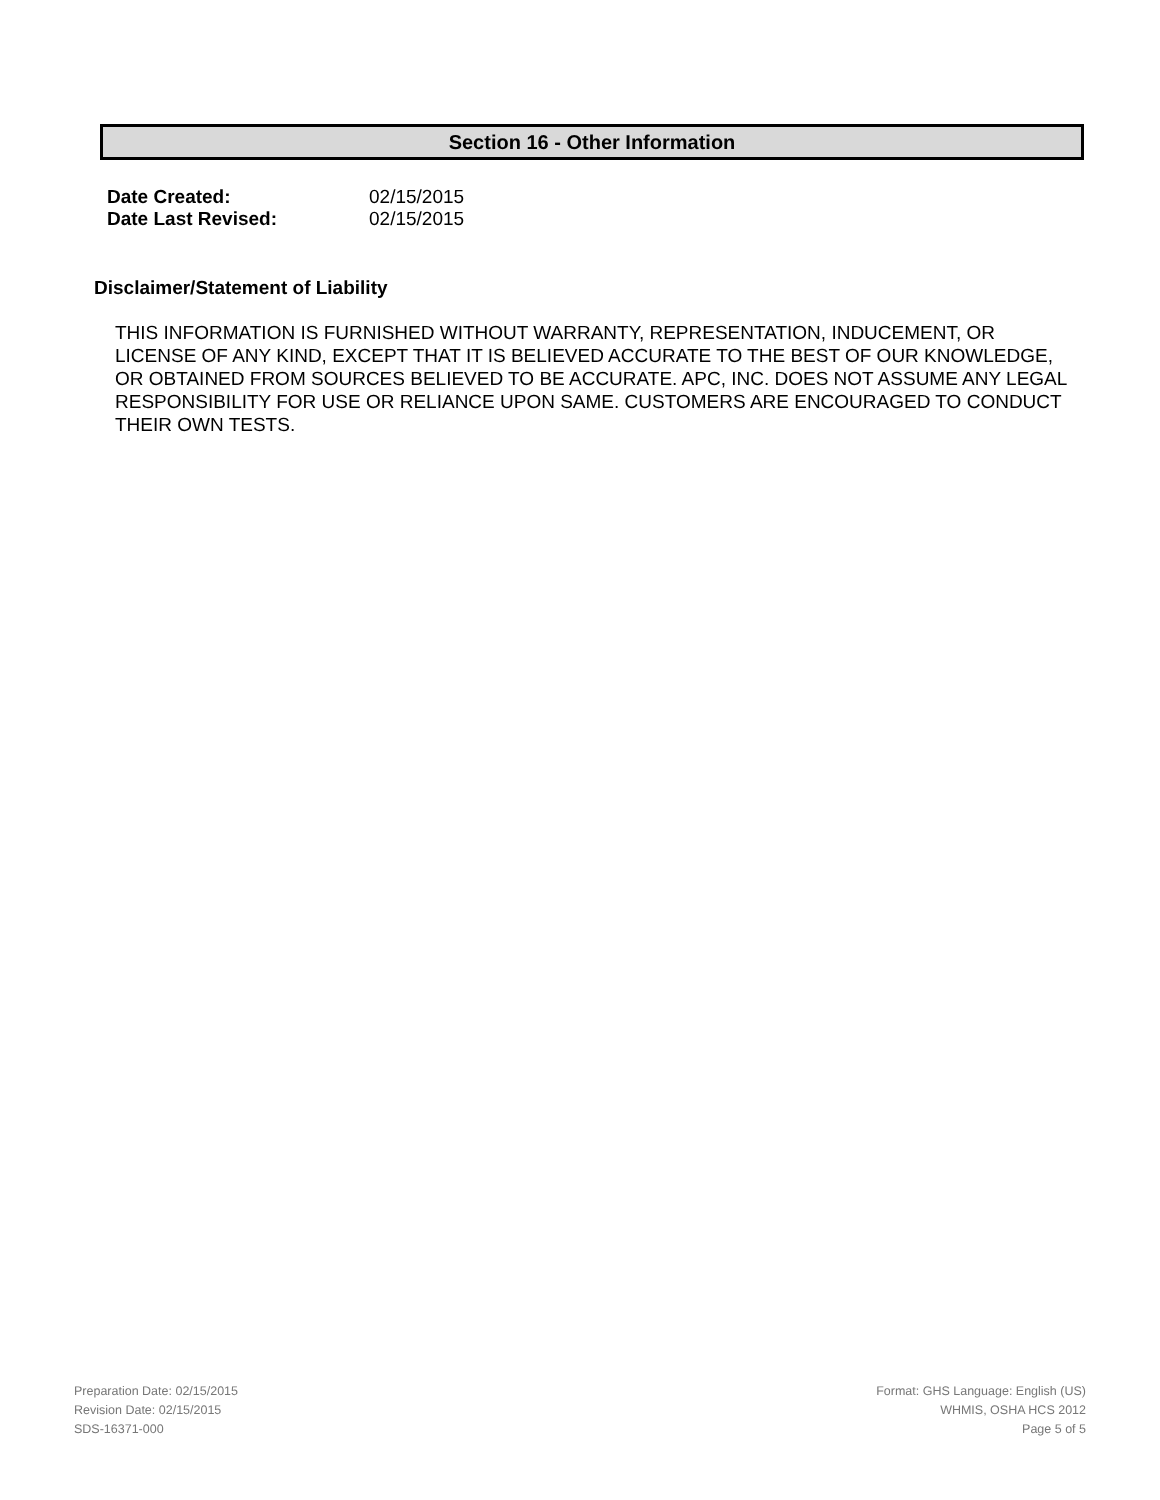Section 16 - Other Information
| Date Created: | 02/15/2015 |
| Date Last Revised: | 02/15/2015 |
Disclaimer/Statement of Liability
THIS INFORMATION IS FURNISHED WITHOUT WARRANTY, REPRESENTATION, INDUCEMENT, OR LICENSE OF ANY KIND, EXCEPT THAT IT IS BELIEVED ACCURATE TO THE BEST OF OUR KNOWLEDGE, OR OBTAINED FROM SOURCES BELIEVED TO BE ACCURATE. APC, INC. DOES NOT ASSUME ANY LEGAL RESPONSIBILITY FOR USE OR RELIANCE UPON SAME. CUSTOMERS ARE ENCOURAGED TO CONDUCT THEIR OWN TESTS.
Preparation Date: 02/15/2015
Revision Date: 02/15/2015
SDS-16371-000
Format: GHS Language: English (US)
WHMIS, OSHA HCS 2012
Page 5 of 5